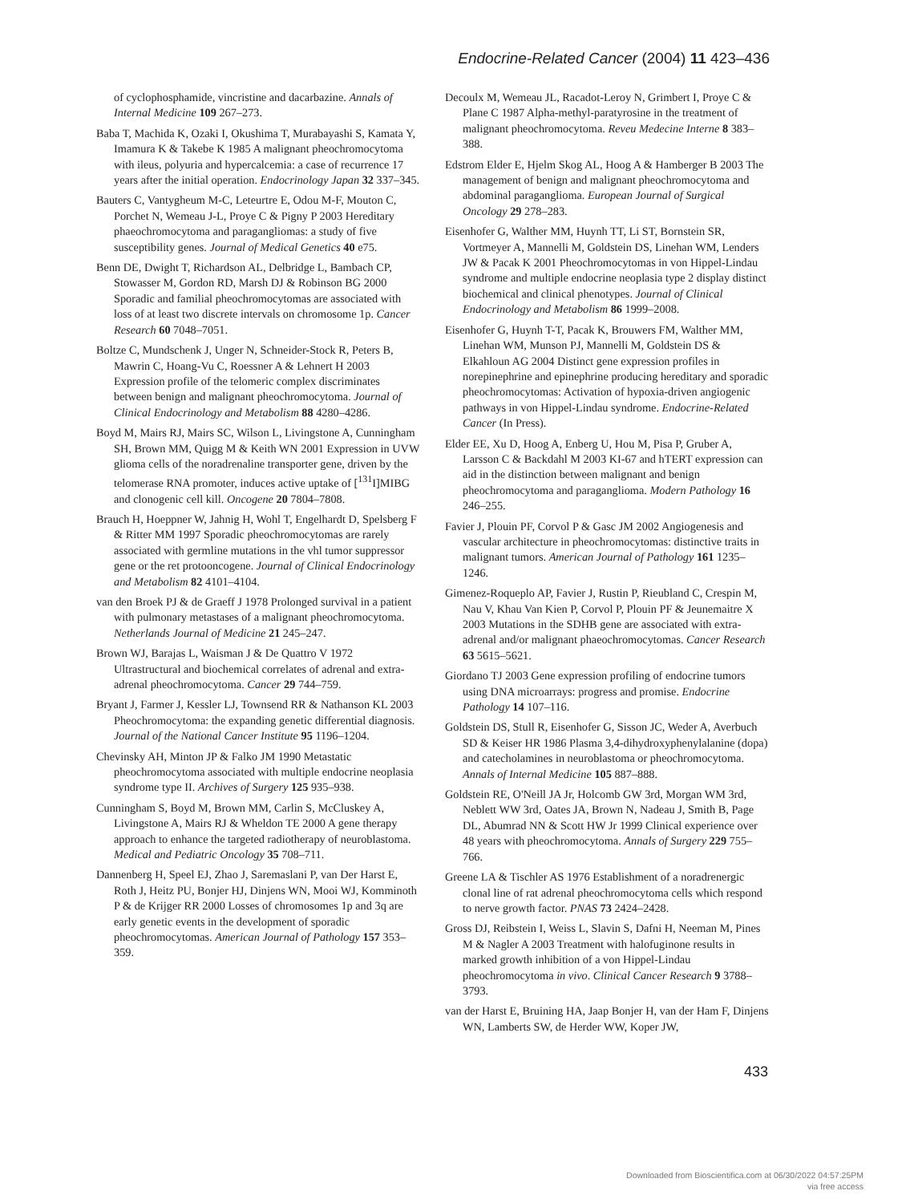Endocrine-Related Cancer (2004) 11 423–436
of cyclophosphamide, vincristine and dacarbazine. Annals of Internal Medicine 109 267–273.
Baba T, Machida K, Ozaki I, Okushima T, Murabayashi S, Kamata Y, Imamura K & Takebe K 1985 A malignant pheochromocytoma with ileus, polyuria and hypercalcemia: a case of recurrence 17 years after the initial operation. Endocrinology Japan 32 337–345.
Bauters C, Vantygheum M-C, Leteurtre E, Odou M-F, Mouton C, Porchet N, Wemeau J-L, Proye C & Pigny P 2003 Hereditary phaeochromocytoma and paragangliomas: a study of five susceptibility genes. Journal of Medical Genetics 40 e75.
Benn DE, Dwight T, Richardson AL, Delbridge L, Bambach CP, Stowasser M, Gordon RD, Marsh DJ & Robinson BG 2000 Sporadic and familial pheochromocytomas are associated with loss of at least two discrete intervals on chromosome 1p. Cancer Research 60 7048–7051.
Boltze C, Mundschenk J, Unger N, Schneider-Stock R, Peters B, Mawrin C, Hoang-Vu C, Roessner A & Lehnert H 2003 Expression profile of the telomeric complex discriminates between benign and malignant pheochromocytoma. Journal of Clinical Endocrinology and Metabolism 88 4280–4286.
Boyd M, Mairs RJ, Mairs SC, Wilson L, Livingstone A, Cunningham SH, Brown MM, Quigg M & Keith WN 2001 Expression in UVW glioma cells of the noradrenaline transporter gene, driven by the telomerase RNA promoter, induces active uptake of [<sup>131</sup>I]MIBG and clonogenic cell kill. Oncogene 20 7804–7808.
Brauch H, Hoeppner W, Jahnig H, Wohl T, Engelhardt D, Spelsberg F & Ritter MM 1997 Sporadic pheochromocytomas are rarely associated with germline mutations in the vhl tumor suppressor gene or the ret protooncogene. Journal of Clinical Endocrinology and Metabolism 82 4101–4104.
van den Broek PJ & de Graeff J 1978 Prolonged survival in a patient with pulmonary metastases of a malignant pheochromocytoma. Netherlands Journal of Medicine 21 245–247.
Brown WJ, Barajas L, Waisman J & De Quattro V 1972 Ultrastructural and biochemical correlates of adrenal and extra-adrenal pheochromocytoma. Cancer 29 744–759.
Bryant J, Farmer J, Kessler LJ, Townsend RR & Nathanson KL 2003 Pheochromocytoma: the expanding genetic differential diagnosis. Journal of the National Cancer Institute 95 1196–1204.
Chevinsky AH, Minton JP & Falko JM 1990 Metastatic pheochromocytoma associated with multiple endocrine neoplasia syndrome type II. Archives of Surgery 125 935–938.
Cunningham S, Boyd M, Brown MM, Carlin S, McCluskey A, Livingstone A, Mairs RJ & Wheldon TE 2000 A gene therapy approach to enhance the targeted radiotherapy of neuroblastoma. Medical and Pediatric Oncology 35 708–711.
Dannenberg H, Speel EJ, Zhao J, Saremaslani P, van Der Harst E, Roth J, Heitz PU, Bonjer HJ, Dinjens WN, Mooi WJ, Komminoth P & de Krijger RR 2000 Losses of chromosomes 1p and 3q are early genetic events in the development of sporadic pheochromocytomas. American Journal of Pathology 157 353–359.
Decoulx M, Wemeau JL, Racadot-Leroy N, Grimbert I, Proye C & Plane C 1987 Alpha-methyl-paratyrosine in the treatment of malignant pheochromocytoma. Reveu Medecine Interne 8 383–388.
Edstrom Elder E, Hjelm Skog AL, Hoog A & Hamberger B 2003 The management of benign and malignant pheochromocytoma and abdominal paraganglioma. European Journal of Surgical Oncology 29 278–283.
Eisenhofer G, Walther MM, Huynh TT, Li ST, Bornstein SR, Vortmeyer A, Mannelli M, Goldstein DS, Linehan WM, Lenders JW & Pacak K 2001 Pheochromocytomas in von Hippel-Lindau syndrome and multiple endocrine neoplasia type 2 display distinct biochemical and clinical phenotypes. Journal of Clinical Endocrinology and Metabolism 86 1999–2008.
Eisenhofer G, Huynh T-T, Pacak K, Brouwers FM, Walther MM, Linehan WM, Munson PJ, Mannelli M, Goldstein DS & Elkahloun AG 2004 Distinct gene expression profiles in norepinephrine and epinephrine producing hereditary and sporadic pheochromocytomas: Activation of hypoxia-driven angiogenic pathways in von Hippel-Lindau syndrome. Endocrine-Related Cancer (In Press).
Elder EE, Xu D, Hoog A, Enberg U, Hou M, Pisa P, Gruber A, Larsson C & Backdahl M 2003 KI-67 and hTERT expression can aid in the distinction between malignant and benign pheochromocytoma and paraganglioma. Modern Pathology 16 246–255.
Favier J, Plouin PF, Corvol P & Gasc JM 2002 Angiogenesis and vascular architecture in pheochromocytomas: distinctive traits in malignant tumors. American Journal of Pathology 161 1235–1246.
Gimenez-Roqueplo AP, Favier J, Rustin P, Rieubland C, Crespin M, Nau V, Khau Van Kien P, Corvol P, Plouin PF & Jeunemaitre X 2003 Mutations in the SDHB gene are associated with extra-adrenal and/or malignant phaeochromocytomas. Cancer Research 63 5615–5621.
Giordano TJ 2003 Gene expression profiling of endocrine tumors using DNA microarrays: progress and promise. Endocrine Pathology 14 107–116.
Goldstein DS, Stull R, Eisenhofer G, Sisson JC, Weder A, Averbuch SD & Keiser HR 1986 Plasma 3,4-dihydroxyphenylalanine (dopa) and catecholamines in neuroblastoma or pheochromocytoma. Annals of Internal Medicine 105 887–888.
Goldstein RE, O'Neill JA Jr, Holcomb GW 3rd, Morgan WM 3rd, Neblett WW 3rd, Oates JA, Brown N, Nadeau J, Smith B, Page DL, Abumrad NN & Scott HW Jr 1999 Clinical experience over 48 years with pheochromocytoma. Annals of Surgery 229 755–766.
Greene LA & Tischler AS 1976 Establishment of a noradrenergic clonal line of rat adrenal pheochromocytoma cells which respond to nerve growth factor. PNAS 73 2424–2428.
Gross DJ, Reibstein I, Weiss L, Slavin S, Dafni H, Neeman M, Pines M & Nagler A 2003 Treatment with halofuginone results in marked growth inhibition of a von Hippel-Lindau pheochromocytoma in vivo. Clinical Cancer Research 9 3788–3793.
van der Harst E, Bruining HA, Jaap Bonjer H, van der Ham F, Dinjens WN, Lamberts SW, de Herder WW, Koper JW,
433
Downloaded from Bioscientifica.com at 06/30/2022 04:57:25PM
via free access